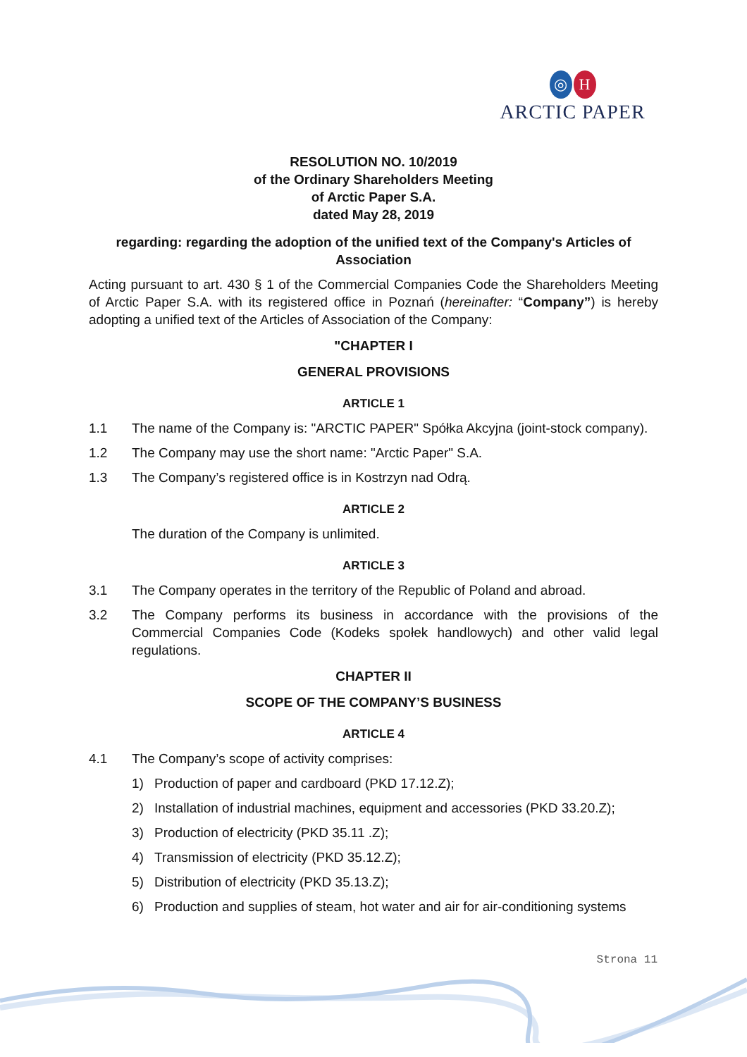◎ H
ARCTIC PAPER
RESOLUTION NO. 10/2019
of the Ordinary Shareholders Meeting
of Arctic Paper S.A.
dated May 28, 2019
regarding: regarding the adoption of the unified text of the Company's Articles of Association
Acting pursuant to art. 430 § 1 of the Commercial Companies Code the Shareholders Meeting of Arctic Paper S.A. with its registered office in Poznań (hereinafter: “Company”) is hereby adopting a unified text of the Articles of Association of the Company:
"CHAPTER I
GENERAL PROVISIONS
ARTICLE 1
1.1 The name of the Company is: "ARCTIC PAPER" Spółka Akcyjna (joint-stock company).
1.2 The Company may use the short name: "Arctic Paper" S.A.
1.3 The Company’s registered office is in Kostrzyn nad Odrą.
ARTICLE 2
The duration of the Company is unlimited.
ARTICLE 3
3.1 The Company operates in the territory of the Republic of Poland and abroad.
3.2 The Company performs its business in accordance with the provisions of the Commercial Companies Code (Kodeks społek handlowych) and other valid legal regulations.
CHAPTER II
SCOPE OF THE COMPANY’S BUSINESS
ARTICLE 4
4.1 The Company’s scope of activity comprises:
1) Production of paper and cardboard (PKD 17.12.Z);
2) Installation of industrial machines, equipment and accessories (PKD 33.20.Z);
3) Production of electricity (PKD 35.11 .Z);
4) Transmission of electricity (PKD 35.12.Z);
5) Distribution of electricity (PKD 35.13.Z);
6) Production and supplies of steam, hot water and air for air-conditioning systems
Strona 11